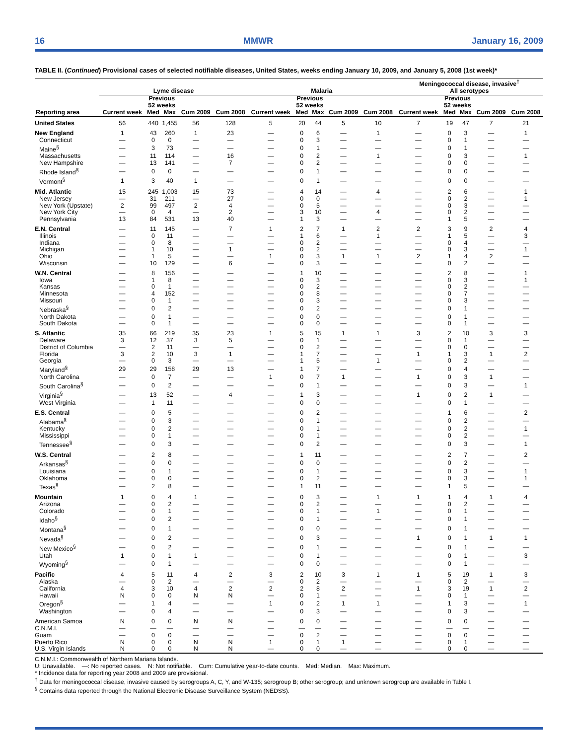16 MMWR January 16, 2009
TABLE II. (Continued) Provisional cases of selected notifiable diseases, United States, weeks ending January 10, 2009, and January 5, 2008 (1st week)*
| | Lyme disease | | | | | Malaria | | | | | Meningococcal disease, invasive<sup>†</sup> All serotypes | | | | |
| --- | --- | --- | --- | --- | --- | --- | --- | --- | --- | --- | --- | --- | --- | --- | --- |
| | | Previous 52 weeks | | | | | Previous 52 weeks | | | | | Previous 52 weeks | | | |
| Reporting area | Current week | Med | Max | Cum 2009 | Cum 2008 | Current week | Med | Max | Cum 2009 | Cum 2008 | Current week | Med | Max | Cum 2009 | Cum 2008 |
| United States | 56 | 440 | 1,455 | 56 | 128 | 5 | 20 | 44 | 5 | 10 | 7 | 19 | 47 | 7 | 21 |
| New England | 1 | 43 | 260 | 1 | 23 | — | 0 | 6 | — | 1 | — | 0 | 3 | — | 1 |
| Connecticut | — | 0 | 0 | — | — | — | 0 | 3 | — | — | — | 0 | 1 | — | — |
| Maine<sup>§</sup> | — | 3 | 73 | — | — | — | 0 | 1 | — | — | — | 0 | 1 | — | — |
| Massachusetts | — | 11 | 114 | — | 16 | — | 0 | 2 | — | 1 | — | 0 | 3 | — | 1 |
| New Hampshire | — | 13 | 141 | — | 7 | — | 0 | 2 | — | — | — | 0 | 0 | — | — |
| Rhode Island<sup>§</sup> | — | 0 | 0 | — | — | — | 0 | 1 | — | — | — | 0 | 0 | — | — |
| Vermont<sup>§</sup> | 1 | 3 | 40 | 1 | — | — | 0 | 1 | — | — | — | 0 | 0 | — | — |
| Mid. Atlantic | 15 | 245 | 1,003 | 15 | 73 | — | 4 | 14 | — | 4 | — | 2 | 6 | — | 1 |
| New Jersey | — | 31 | 211 | — | 27 | — | 0 | 0 | — | — | — | 0 | 2 | — | 1 |
| New York (Upstate) | 2 | 99 | 497 | 2 | 4 | — | 0 | 5 | — | — | — | 0 | 3 | — | — |
| New York City | — | 0 | 4 | — | 2 | — | 3 | 10 | — | 4 | — | 0 | 2 | — | — |
| Pennsylvania | 13 | 84 | 531 | 13 | 40 | — | 1 | 3 | — | — | — | 1 | 5 | — | — |
| E.N. Central | — | 11 | 145 | — | 7 | 1 | 2 | 7 | 1 | 2 | 2 | 3 | 9 | 2 | 4 |
| Illinois | — | 0 | 11 | — | — | — | 1 | 6 | — | 1 | — | 1 | 5 | — | 3 |
| Indiana | — | 0 | 8 | — | — | — | 0 | 2 | — | — | — | 0 | 4 | — | — |
| Michigan | — | 1 | 10 | — | 1 | — | 0 | 2 | — | — | — | 0 | 3 | — | 1 |
| Ohio | — | 1 | 5 | — | — | 1 | 0 | 3 | 1 | 1 | 2 | 1 | 4 | 2 | — |
| Wisconsin | — | 10 | 129 | — | 6 | — | 0 | 3 | — | — | — | 0 | 2 | — | — |
| W.N. Central | — | 8 | 156 | — | — | — | 1 | 10 | — | — | — | 2 | 8 | — | 1 |
| Iowa | — | 1 | 8 | — | — | — | 0 | 3 | — | — | — | 0 | 3 | — | 1 |
| Kansas | — | 0 | 1 | — | — | — | 0 | 2 | — | — | — | 0 | 2 | — | — |
| Minnesota | — | 4 | 152 | — | — | — | 0 | 8 | — | — | — | 0 | 7 | — | — |
| Missouri | — | 0 | 1 | — | — | — | 0 | 3 | — | — | — | 0 | 3 | — | — |
| Nebraska<sup>§</sup> | — | 0 | 2 | — | — | — | 0 | 2 | — | — | — | 0 | 1 | — | — |
| North Dakota | — | 0 | 1 | — | — | — | 0 | 0 | — | — | — | 0 | 1 | — | — |
| South Dakota | — | 0 | 1 | — | — | — | 0 | 0 | — | — | — | 0 | 1 | — | — |
| S. Atlantic | 35 | 66 | 219 | 35 | 23 | 1 | 5 | 15 | 1 | 1 | 3 | 2 | 10 | 3 | 3 |
| Delaware | 3 | 12 | 37 | 3 | 5 | — | 0 | 1 | — | — | — | 0 | 1 | — | — |
| District of Columbia | — | 2 | 11 | — | — | — | 0 | 2 | — | — | — | 0 | 0 | — | — |
| Florida | 3 | 2 | 10 | 3 | 1 | — | 1 | 7 | — | — | 1 | 1 | 3 | 1 | 2 |
| Georgia | — | 0 | 3 | — | — | — | 1 | 5 | — | 1 | — | 0 | 2 | — | — |
| Maryland<sup>§</sup> | 29 | 29 | 158 | 29 | 13 | — | 1 | 7 | — | — | — | 0 | 4 | — | — |
| North Carolina | — | 0 | 7 | — | — | 1 | 0 | 7 | 1 | — | 1 | 0 | 3 | 1 | — |
| South Carolina<sup>§</sup> | — | 0 | 2 | — | — | — | 0 | 1 | — | — | — | 0 | 3 | — | 1 |
| Virginia<sup>§</sup> | — | 13 | 52 | — | 4 | — | 1 | 3 | — | — | 1 | 0 | 2 | 1 | — |
| West Virginia | — | 1 | 11 | — | — | — | 0 | 0 | — | — | — | 0 | 1 | — | — |
| E.S. Central | — | 0 | 5 | — | — | — | 0 | 2 | — | — | — | 1 | 6 | — | 2 |
| Alabama<sup>§</sup> | — | 0 | 3 | — | — | — | 0 | 1 | — | — | — | 0 | 2 | — | — |
| Kentucky | — | 0 | 2 | — | — | — | 0 | 1 | — | — | — | 0 | 2 | — | 1 |
| Mississippi | — | 0 | 1 | — | — | — | 0 | 1 | — | — | — | 0 | 2 | — | — |
| Tennessee<sup>§</sup> | — | 0 | 3 | — | — | — | 0 | 2 | — | — | — | 0 | 3 | — | 1 |
| W.S. Central | — | 2 | 8 | — | — | — | 1 | 11 | — | — | — | 2 | 7 | — | 2 |
| Arkansas<sup>§</sup> | — | 0 | 0 | — | — | — | 0 | 0 | — | — | — | 0 | 2 | — | — |
| Louisiana | — | 0 | 1 | — | — | — | 0 | 1 | — | — | — | 0 | 3 | — | 1 |
| Oklahoma | — | 0 | 0 | — | — | — | 0 | 2 | — | — | — | 0 | 3 | — | 1 |
| Texas<sup>§</sup> | — | 2 | 8 | — | — | — | 1 | 11 | — | — | — | 1 | 5 | — | — |
| Mountain | 1 | 0 | 4 | 1 | — | — | 0 | 3 | — | 1 | 1 | 1 | 4 | 1 | 4 |
| Arizona | — | 0 | 2 | — | — | — | 0 | 2 | — | — | — | 0 | 2 | — | — |
| Colorado | — | 0 | 1 | — | — | — | 0 | 1 | — | 1 | — | 0 | 1 | — | — |
| Idaho<sup>§</sup> | — | 0 | 2 | — | — | — | 0 | 1 | — | — | — | 0 | 1 | — | — |
| Montana<sup>§</sup> | — | 0 | 1 | — | — | — | 0 | 0 | — | — | — | 0 | 1 | — | — |
| Nevada<sup>§</sup> | — | 0 | 2 | — | — | — | 0 | 3 | — | — | 1 | 0 | 1 | 1 | 1 |
| New Mexico<sup>§</sup> | — | 0 | 2 | — | — | — | 0 | 1 | — | — | — | 0 | 1 | — | — |
| Utah | 1 | 0 | 1 | 1 | — | — | 0 | 1 | — | — | — | 0 | 1 | — | 3 |
| Wyoming<sup>§</sup> | — | 0 | 1 | — | — | — | 0 | 0 | — | — | — | 0 | 1 | — | — |
| Pacific | 4 | 5 | 11 | 4 | 2 | 3 | 2 | 10 | 3 | 1 | 1 | 5 | 19 | 1 | 3 |
| Alaska | — | 0 | 2 | — | — | — | 0 | 2 | — | — | — | 0 | 2 | — | — |
| California | 4 | 3 | 10 | 4 | 2 | 2 | 2 | 8 | 2 | — | 1 | 3 | 19 | 1 | 2 |
| Hawaii | N | 0 | 0 | N | N | — | 0 | 1 | — | — | — | 0 | 1 | — | — |
| Oregon<sup>§</sup> | — | 1 | 4 | — | — | 1 | 0 | 2 | 1 | 1 | — | 1 | 3 | — | 1 |
| Washington | — | 0 | 4 | — | — | — | 0 | 3 | — | — | — | 0 | 3 | — | — |
| American Samoa | N | 0 | 0 | N | N | — | 0 | 0 | — | — | — | 0 | 0 | — | — |
| C.N.M.I. | — | — | — | — | — | — | — | — | — | — | — | — | — | — | — |
| Guam | — | 0 | 0 | — | — | — | 0 | 2 | — | — | — | 0 | 0 | — | — |
| Puerto Rico | N | 0 | 0 | N | N | 1 | 0 | 1 | 1 | — | — | 0 | 1 | — | — |
| U.S. Virgin Islands | N | 0 | 0 | N | N | — | 0 | 0 | — | — | — | 0 | 0 | — | — |
C.N.M.I.: Commonwealth of Northern Mariana Islands.
U: Unavailable. —: No reported cases. N: Not notifiable. Cum: Cumulative year-to-date counts. Med: Median. Max: Maximum.
* Incidence data for reporting year 2008 and 2009 are provisional.
<sup>†</sup> Data for meningococcal disease, invasive caused by serogroups A, C, Y, and W-135; serogroup B; other serogroup; and unknown serogroup are available in Table I.
<sup>§</sup> Contains data reported through the National Electronic Disease Surveillance System (NEDSS).